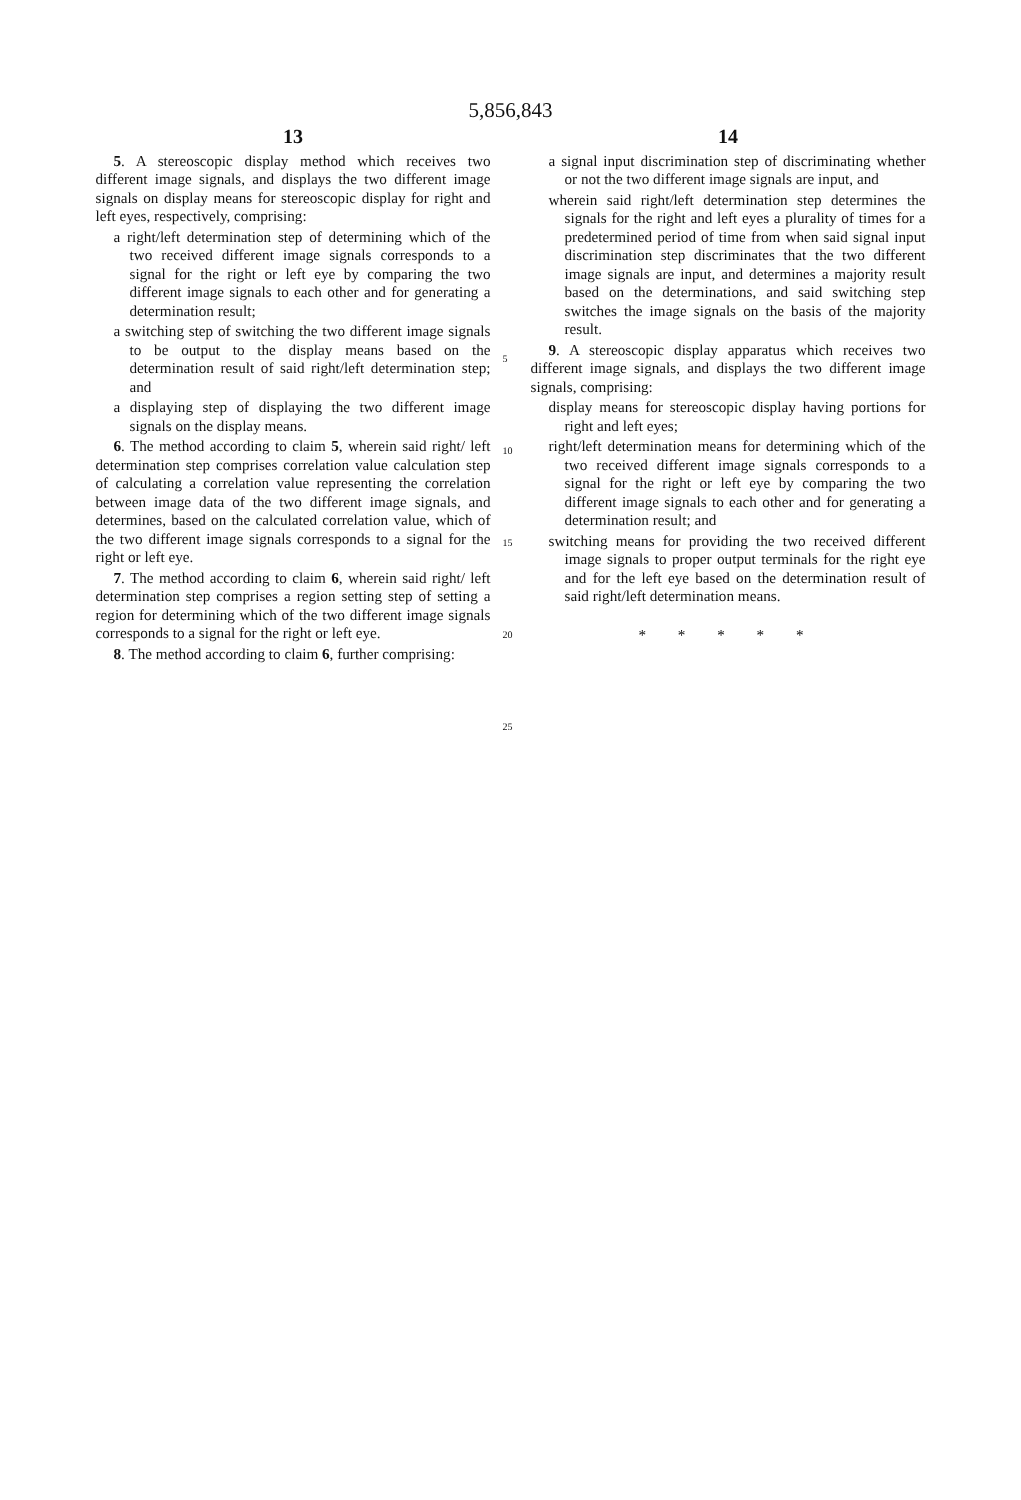5,856,843
13
5. A stereoscopic display method which receives two different image signals, and displays the two different image signals on display means for stereoscopic display for right and left eyes, respectively, comprising:
a right/left determination step of determining which of the two received different image signals corresponds to a signal for the right or left eye by comparing the two different image signals to each other and for generating a determination result;
a switching step of switching the two different image signals to be output to the display means based on the determination result of said right/left determination step; and
a displaying step of displaying the two different image signals on the display means.
6. The method according to claim 5, wherein said right/ left determination step comprises correlation value calculation step of calculating a correlation value representing the correlation between image data of the two different image signals, and determines, based on the calculated correlation value, which of the two different image signals corresponds to a signal for the right or left eye.
7. The method according to claim 6, wherein said right/ left determination step comprises a region setting step of setting a region for determining which of the two different image signals corresponds to a signal for the right or left eye.
8. The method according to claim 6, further comprising:
5
10
15
20
25
14
a signal input discrimination step of discriminating whether or not the two different image signals are input, and
wherein said right/left determination step determines the signals for the right and left eyes a plurality of times for a predetermined period of time from when said signal input discrimination step discriminates that the two different image signals are input, and determines a majority result based on the determinations, and said switching step switches the image signals on the basis of the majority result.
9. A stereoscopic display apparatus which receives two different image signals, and displays the two different image signals, comprising:
display means for stereoscopic display having portions for right and left eyes;
right/left determination means for determining which of the two received different image signals corresponds to a signal for the right or left eye by comparing the two different image signals to each other and for generating a determination result; and
switching means for providing the two received different image signals to proper output terminals for the right eye and for the left eye based on the determination result of said right/left determination means.
* * * * *